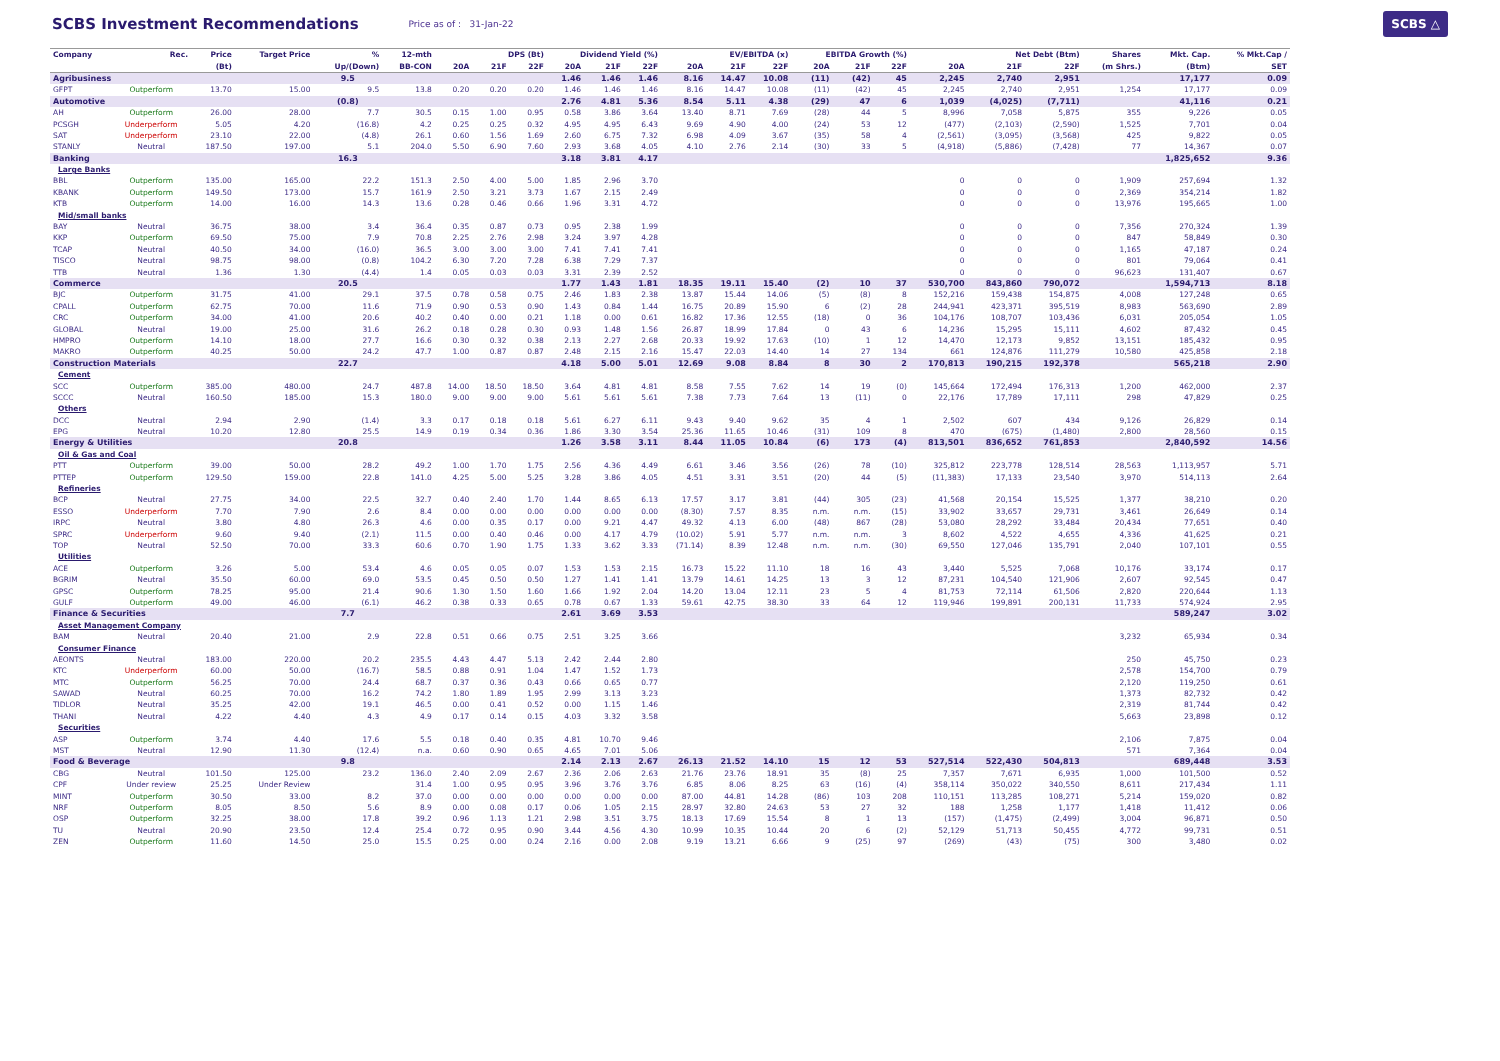SCBS Investment Recommendations
Price as of : 31-Jan-22 SCBS △
| Company | Rec. | Price | Target Price | % | 12-mth | DPS (Bt) | | | Dividend Yield (%) | | | EV/EBITDA (x) | | | EBITDA Growth (%) | | | Net Debt (Btm) | | | Shares | Mkt. Cap. | % Mkt.Cap / |
| --- | --- | --- | --- | --- | --- | --- | --- | --- | --- | --- | --- | --- | --- | --- | --- | --- | --- | --- | --- | --- | --- | --- | --- |
| | | (Bt) | | Up/(Down) | BB-CON | 20A | 21F | 22F | 20A | 21F | 22F | 20A | 21F | 22F | 20A | 21F | 22F | 20A | 21F | 22F | (m Shrs.) | (Btm) | SET |
| Agribusiness | | | | 9.5 | | | | | 1.46 | 1.46 | 1.46 | 8.16 | 14.47 | 10.08 | (11) | (42) | 45 | 2,245 | 2,740 | 2,951 | | 17,177 | 0.09 |
| GFPT | Outperform | 13.70 | 15.00 | 9.5 | 13.8 | 0.20 | 0.20 | 0.20 | 1.46 | 1.46 | 1.46 | 8.16 | 14.47 | 10.08 | (11) | (42) | 45 | 2,245 | 2,740 | 2,951 | 1,254 | 17,177 | 0.09 |
| Automotive | | | | (0.8) | | | | | 2.76 | 4.81 | 5.36 | 8.54 | 5.11 | 4.38 | (29) | 47 | 6 | 1,039 | (4,025) | (7,711) | | 41,116 | 0.21 |
| AH | Outperform | 26.00 | 28.00 | 7.7 | 30.5 | 0.15 | 1.00 | 0.95 | 0.58 | 3.86 | 3.64 | 13.40 | 8.71 | 7.69 | (28) | 44 | 5 | 8,996 | 7,058 | 5,875 | 355 | 9,226 | 0.05 |
| PCSGH | Underperform | 5.05 | 4.20 | (16.8) | 4.2 | 0.25 | 0.25 | 0.32 | 4.95 | 4.95 | 6.43 | 9.69 | 4.90 | 4.00 | (24) | 53 | 12 | (477) | (2,103) | (2,590) | 1,525 | 7,701 | 0.04 |
| SAT | Underperform | 23.10 | 22.00 | (4.8) | 26.1 | 0.60 | 1.56 | 1.69 | 2.60 | 6.75 | 7.32 | 6.98 | 4.09 | 3.67 | (35) | 58 | 4 | (2,561) | (3,095) | (3,568) | 425 | 9,822 | 0.05 |
| STANLY | Neutral | 187.50 | 197.00 | 5.1 | 204.0 | 5.50 | 6.90 | 7.60 | 2.93 | 3.68 | 4.05 | 4.10 | 2.76 | 2.14 | (30) | 33 | 5 | (4,918) | (5,886) | (7,428) | 77 | 14,367 | 0.07 |
| Banking | | | | 16.3 | | | | | 3.18 | 3.81 | 4.17 | | | | | | | | | | | 1,825,652 | 9.36 |
| Large Banks | | | | | | | | | | | | | | | | | | | | | | | |
| BBL | Outperform | 135.00 | 165.00 | 22.2 | 151.3 | 2.50 | 4.00 | 5.00 | 1.85 | 2.96 | 3.70 | | | | | | | 0 | 0 | 0 | 1,909 | 257,694 | 1.32 |
| KBANK | Outperform | 149.50 | 173.00 | 15.7 | 161.9 | 2.50 | 3.21 | 3.73 | 1.67 | 2.15 | 2.49 | | | | | | | 0 | 0 | 0 | 2,369 | 354,214 | 1.82 |
| KTB | Outperform | 14.00 | 16.00 | 14.3 | 13.6 | 0.28 | 0.46 | 0.66 | 1.96 | 3.31 | 4.72 | | | | | | | 0 | 0 | 0 | 13,976 | 195,665 | 1.00 |
| Mid/small banks | | | | | | | | | | | | | | | | | | | | | | | |
| BAY | Neutral | 36.75 | 38.00 | 3.4 | 36.4 | 0.35 | 0.87 | 0.73 | 0.95 | 2.38 | 1.99 | | | | | | | 0 | 0 | 0 | 7,356 | 270,324 | 1.39 |
| KKP | Outperform | 69.50 | 75.00 | 7.9 | 70.8 | 2.25 | 2.76 | 2.98 | 3.24 | 3.97 | 4.28 | | | | | | | 0 | 0 | 0 | 847 | 58,849 | 0.30 |
| TCAP | Neutral | 40.50 | 34.00 | (16.0) | 36.5 | 3.00 | 3.00 | 3.00 | 7.41 | 7.41 | 7.41 | | | | | | | 0 | 0 | 0 | 1,165 | 47,187 | 0.24 |
| TISCO | Neutral | 98.75 | 98.00 | (0.8) | 104.2 | 6.30 | 7.20 | 7.28 | 6.38 | 7.29 | 7.37 | | | | | | | 0 | 0 | 0 | 801 | 79,064 | 0.41 |
| TTB | Neutral | 1.36 | 1.30 | (4.4) | 1.4 | 0.05 | 0.03 | 0.03 | 3.31 | 2.39 | 2.52 | | | | | | | 0 | 0 | 0 | 96,623 | 131,407 | 0.67 |
| Commerce | | | | 20.5 | | | | | 1.77 | 1.43 | 1.81 | 18.35 | 19.11 | 15.40 | (2) | 10 | 37 | 530,700 | 843,860 | 790,072 | | 1,594,713 | 8.18 |
| BJC | Outperform | 31.75 | 41.00 | 29.1 | 37.5 | 0.78 | 0.58 | 0.75 | 2.46 | 1.83 | 2.38 | 13.87 | 15.44 | 14.06 | (5) | (8) | 8 | 152,216 | 159,438 | 154,875 | 4,008 | 127,248 | 0.65 |
| CPALL | Outperform | 62.75 | 70.00 | 11.6 | 71.9 | 0.90 | 0.53 | 0.90 | 1.43 | 0.84 | 1.44 | 16.75 | 20.89 | 15.90 | 6 | (2) | 28 | 244,941 | 423,371 | 395,519 | 8,983 | 563,690 | 2.89 |
| CRC | Outperform | 34.00 | 41.00 | 20.6 | 40.2 | 0.40 | 0.00 | 0.21 | 1.18 | 0.00 | 0.61 | 16.82 | 17.36 | 12.55 | (18) | 0 | 36 | 104,176 | 108,707 | 103,436 | 6,031 | 205,054 | 1.05 |
| GLOBAL | Neutral | 19.00 | 25.00 | 31.6 | 26.2 | 0.18 | 0.28 | 0.30 | 0.93 | 1.48 | 1.56 | 26.87 | 18.99 | 17.84 | 0 | 43 | 6 | 14,236 | 15,295 | 15,111 | 4,602 | 87,432 | 0.45 |
| HMPRO | Outperform | 14.10 | 18.00 | 27.7 | 16.6 | 0.30 | 0.32 | 0.38 | 2.13 | 2.27 | 2.68 | 20.33 | 19.92 | 17.63 | (10) | 1 | 12 | 14,470 | 12,173 | 9,852 | 13,151 | 185,432 | 0.95 |
| MAKRO | Outperform | 40.25 | 50.00 | 24.2 | 47.7 | 1.00 | 0.87 | 0.87 | 2.48 | 2.15 | 2.16 | 15.47 | 22.03 | 14.40 | 14 | 27 | 134 | 661 | 124,876 | 111,279 | 10,580 | 425,858 | 2.18 |
| Construction Materials | | | | 22.7 | | | | | 4.18 | 5.00 | 5.01 | 12.69 | 9.08 | 8.84 | 8 | 30 | 2 | 170,813 | 190,215 | 192,378 | | 565,218 | 2.90 |
| Cement | | | | | | | | | | | | | | | | | | | | | | | |
| SCC | Outperform | 385.00 | 480.00 | 24.7 | 487.8 | 14.00 | 18.50 | 18.50 | 3.64 | 4.81 | 4.81 | 8.58 | 7.55 | 7.62 | 14 | 19 | (0) | 145,664 | 172,494 | 176,313 | 1,200 | 462,000 | 2.37 |
| SCCC | Neutral | 160.50 | 185.00 | 15.3 | 180.0 | 9.00 | 9.00 | 9.00 | 5.61 | 5.61 | 5.61 | 7.38 | 7.73 | 7.64 | 13 | (11) | 0 | 22,176 | 17,789 | 17,111 | 298 | 47,829 | 0.25 |
| Others | | | | | | | | | | | | | | | | | | | | | | | |
| DCC | Neutral | 2.94 | 2.90 | (1.4) | 3.3 | 0.17 | 0.18 | 0.18 | 5.61 | 6.27 | 6.11 | 9.43 | 9.40 | 9.62 | 35 | 4 | 1 | 2,502 | 607 | 434 | 9,126 | 26,829 | 0.14 |
| EPG | Neutral | 10.20 | 12.80 | 25.5 | 14.9 | 0.19 | 0.34 | 0.36 | 1.86 | 3.30 | 3.54 | 25.36 | 11.65 | 10.46 | (31) | 109 | 8 | 470 | (675) | (1,480) | 2,800 | 28,560 | 0.15 |
| Energy & Utilities | | | | 20.8 | | | | | 1.26 | 3.58 | 3.11 | 8.44 | 11.05 | 10.84 | (6) | 173 | (4) | 813,501 | 836,652 | 761,853 | | 2,840,592 | 14.56 |
| Oil & Gas and Coal | | | | | | | | | | | | | | | | | | | | | | | |
| PTT | Outperform | 39.00 | 50.00 | 28.2 | 49.2 | 1.00 | 1.70 | 1.75 | 2.56 | 4.36 | 4.49 | 6.61 | 3.46 | 3.56 | (26) | 78 | (10) | 325,812 | 223,778 | 128,514 | 28,563 | 1,113,957 | 5.71 |
| PTTEP | Outperform | 129.50 | 159.00 | 22.8 | 141.0 | 4.25 | 5.00 | 5.25 | 3.28 | 3.86 | 4.05 | 4.51 | 3.31 | 3.51 | (20) | 44 | (5) | (11,383) | 17,133 | 23,540 | 3,970 | 514,113 | 2.64 |
| Refineries | | | | | | | | | | | | | | | | | | | | | | | |
| BCP | Neutral | 27.75 | 34.00 | 22.5 | 32.7 | 0.40 | 2.40 | 1.70 | 1.44 | 8.65 | 6.13 | 17.57 | 3.17 | 3.81 | (44) | 305 | (23) | 41,568 | 20,154 | 15,525 | 1,377 | 38,210 | 0.20 |
| ESSO | Underperform | 7.70 | 7.90 | 2.6 | 8.4 | 0.00 | 0.00 | 0.00 | 0.00 | 0.00 | 0.00 | (8.30) | 7.57 | 8.35 | n.m. | n.m. | (15) | 33,902 | 33,657 | 29,731 | 3,461 | 26,649 | 0.14 |
| IRPC | Neutral | 3.80 | 4.80 | 26.3 | 4.6 | 0.00 | 0.35 | 0.17 | 0.00 | 9.21 | 4.47 | 49.32 | 4.13 | 6.00 | (48) | 867 | (28) | 53,080 | 28,292 | 33,484 | 20,434 | 77,651 | 0.40 |
| SPRC | Underperform | 9.60 | 9.40 | (2.1) | 11.5 | 0.00 | 0.40 | 0.46 | 0.00 | 4.17 | 4.79 | (10.02) | 5.91 | 5.77 | n.m. | n.m. | 3 | 8,602 | 4,522 | 4,655 | 4,336 | 41,625 | 0.21 |
| TOP | Neutral | 52.50 | 70.00 | 33.3 | 60.6 | 0.70 | 1.90 | 1.75 | 1.33 | 3.62 | 3.33 | (71.14) | 8.39 | 12.48 | n.m. | n.m. | (30) | 69,550 | 127,046 | 135,791 | 2,040 | 107,101 | 0.55 |
| Utilities | | | | | | | | | | | | | | | | | | | | | | | |
| ACE | Outperform | 3.26 | 5.00 | 53.4 | 4.6 | 0.05 | 0.05 | 0.07 | 1.53 | 1.53 | 2.15 | 16.73 | 15.22 | 11.10 | 18 | 16 | 43 | 3,440 | 5,525 | 7,068 | 10,176 | 33,174 | 0.17 |
| BGRIM | Neutral | 35.50 | 60.00 | 69.0 | 53.5 | 0.45 | 0.50 | 0.50 | 1.27 | 1.41 | 1.41 | 13.79 | 14.61 | 14.25 | 13 | 3 | 12 | 87,231 | 104,540 | 121,906 | 2,607 | 92,545 | 0.47 |
| GPSC | Outperform | 78.25 | 95.00 | 21.4 | 90.6 | 1.30 | 1.50 | 1.60 | 1.66 | 1.92 | 2.04 | 14.20 | 13.04 | 12.11 | 23 | 5 | 4 | 81,753 | 72,114 | 61,506 | 2,820 | 220,644 | 1.13 |
| GULF | Outperform | 49.00 | 46.00 | (6.1) | 46.2 | 0.38 | 0.33 | 0.65 | 0.78 | 0.67 | 1.33 | 59.61 | 42.75 | 38.30 | 33 | 64 | 12 | 119,946 | 199,891 | 200,131 | 11,733 | 574,924 | 2.95 |
| Finance & Securities | | | | 7.7 | | | | | 2.61 | 3.69 | 3.53 | | | | | | | | | | | 589,247 | 3.02 |
| Asset Management Company | | | | | | | | | | | | | | | | | | | | | | | |
| BAM | Neutral | 20.40 | 21.00 | 2.9 | 22.8 | 0.51 | 0.66 | 0.75 | 2.51 | 3.25 | 3.66 | | | | | | | | | | 3,232 | 65,934 | 0.34 |
| Consumer Finance | | | | | | | | | | | | | | | | | | | | | | | |
| AEONTS | Neutral | 183.00 | 220.00 | 20.2 | 235.5 | 4.43 | 4.47 | 5.13 | 2.42 | 2.44 | 2.80 | | | | | | | | | | 250 | 45,750 | 0.23 |
| KTC | Underperform | 60.00 | 50.00 | (16.7) | 58.5 | 0.88 | 0.91 | 1.04 | 1.47 | 1.52 | 1.73 | | | | | | | | | | 2,578 | 154,700 | 0.79 |
| MTC | Outperform | 56.25 | 70.00 | 24.4 | 68.7 | 0.37 | 0.36 | 0.43 | 0.66 | 0.65 | 0.77 | | | | | | | | | | 2,120 | 119,250 | 0.61 |
| SAWAD | Neutral | 60.25 | 70.00 | 16.2 | 74.2 | 1.80 | 1.89 | 1.95 | 2.99 | 3.13 | 3.23 | | | | | | | | | | 1,373 | 82,732 | 0.42 |
| TIDLOR | Neutral | 35.25 | 42.00 | 19.1 | 46.5 | 0.00 | 0.41 | 0.52 | 0.00 | 1.15 | 1.46 | | | | | | | | | | 2,319 | 81,744 | 0.42 |
| THANI | Neutral | 4.22 | 4.40 | 4.3 | 4.9 | 0.17 | 0.14 | 0.15 | 4.03 | 3.32 | 3.58 | | | | | | | | | | 5,663 | 23,898 | 0.12 |
| Securities | | | | | | | | | | | | | | | | | | | | | | | |
| ASP | Outperform | 3.74 | 4.40 | 17.6 | 5.5 | 0.18 | 0.40 | 0.35 | 4.81 | 10.70 | 9.46 | | | | | | | | | | 2,106 | 7,875 | 0.04 |
| MST | Neutral | 12.90 | 11.30 | (12.4) | n.a. | 0.60 | 0.90 | 0.65 | 4.65 | 7.01 | 5.06 | | | | | | | | | | 571 | 7,364 | 0.04 |
| Food & Beverage | | | | 9.8 | | | | | 2.14 | 2.13 | 2.67 | 26.13 | 21.52 | 14.10 | 15 | 12 | 53 | 527,514 | 522,430 | 504,813 | | 689,448 | 3.53 |
| CBG | Neutral | 101.50 | 125.00 | 23.2 | 136.0 | 2.40 | 2.09 | 2.67 | 2.36 | 2.06 | 2.63 | 21.76 | 23.76 | 18.91 | 35 | (8) | 25 | 7,357 | 7,671 | 6,935 | 1,000 | 101,500 | 0.52 |
| CPF | Under review | 25.25 | Under Review | | 31.4 | 1.00 | 0.95 | 0.95 | 3.96 | 3.76 | 3.76 | 6.85 | 8.06 | 8.25 | 63 | (16) | (4) | 358,114 | 350,022 | 340,550 | 8,611 | 217,434 | 1.11 |
| MINT | Outperform | 30.50 | 33.00 | 8.2 | 37.0 | 0.00 | 0.00 | 0.00 | 0.00 | 0.00 | 0.00 | 87.00 | 44.81 | 14.28 | (86) | 103 | 208 | 110,151 | 113,285 | 108,271 | 5,214 | 159,020 | 0.82 |
| NRF | Outperform | 8.05 | 8.50 | 5.6 | 8.9 | 0.00 | 0.08 | 0.17 | 0.06 | 1.05 | 2.15 | 28.97 | 32.80 | 24.63 | 53 | 27 | 32 | 188 | 1,258 | 1,177 | 1,418 | 11,412 | 0.06 |
| OSP | Outperform | 32.25 | 38.00 | 17.8 | 39.2 | 0.96 | 1.13 | 1.21 | 2.98 | 3.51 | 3.75 | 18.13 | 17.69 | 15.54 | 8 | 1 | 13 | (157) | (1,475) | (2,499) | 3,004 | 96,871 | 0.50 |
| TU | Neutral | 20.90 | 23.50 | 12.4 | 25.4 | 0.72 | 0.95 | 0.90 | 3.44 | 4.56 | 4.30 | 10.99 | 10.35 | 10.44 | 20 | 6 | (2) | 52,129 | 51,713 | 50,455 | 4,772 | 99,731 | 0.51 |
| ZEN | Outperform | 11.60 | 14.50 | 25.0 | 15.5 | 0.25 | 0.00 | 0.24 | 2.16 | 0.00 | 2.08 | 9.19 | 13.21 | 6.66 | 9 | (25) | 97 | (269) | (43) | (75) | 300 | 3,480 | 0.02 |